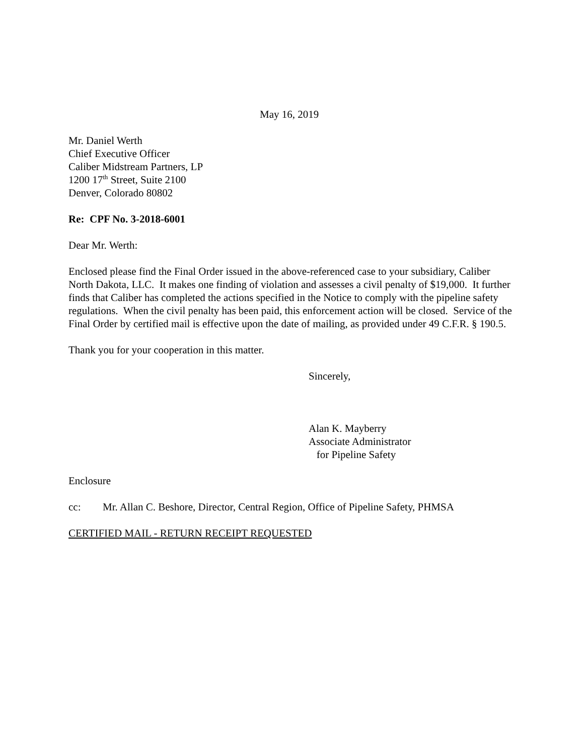May 16, 2019
Mr. Daniel Werth
Chief Executive Officer
Caliber Midstream Partners, LP
1200 17<sup>th</sup> Street, Suite 2100
Denver, Colorado 80802
Re: CPF No. 3-2018-6001
Dear Mr. Werth:
Enclosed please find the Final Order issued in the above-referenced case to your subsidiary, Caliber North Dakota, LLC. It makes one finding of violation and assesses a civil penalty of $19,000. It further finds that Caliber has completed the actions specified in the Notice to comply with the pipeline safety regulations. When the civil penalty has been paid, this enforcement action will be closed. Service of the Final Order by certified mail is effective upon the date of mailing, as provided under 49 C.F.R. § 190.5.
Thank you for your cooperation in this matter.
Sincerely,
Alan K. Mayberry
Associate Administrator
for Pipeline Safety
Enclosure
cc: Mr. Allan C. Beshore, Director, Central Region, Office of Pipeline Safety, PHMSA
CERTIFIED MAIL - RETURN RECEIPT REQUESTED